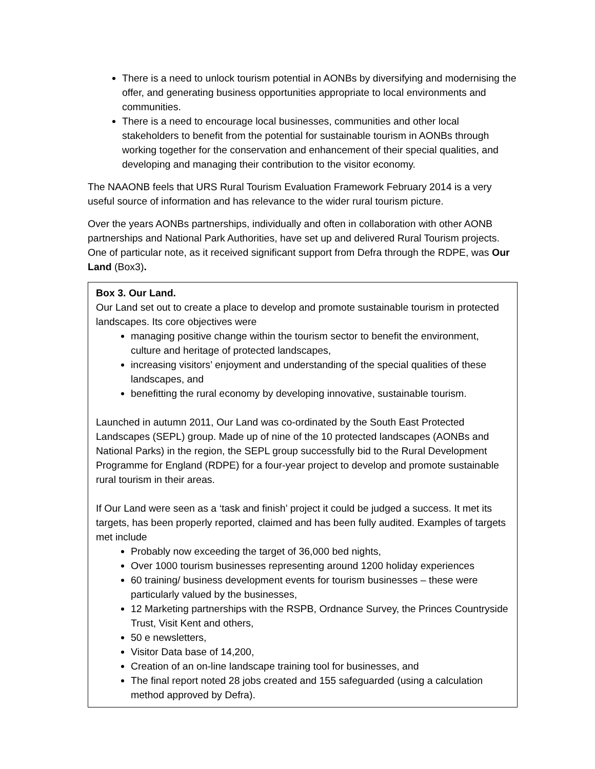There is a need to unlock tourism potential in AONBs by diversifying and modernising the offer, and generating business opportunities appropriate to local environments and communities.
There is a need to encourage local businesses, communities and other local stakeholders to benefit from the potential for sustainable tourism in AONBs through working together for the conservation and enhancement of their special qualities, and developing and managing their contribution to the visitor economy.
The NAAONB feels that URS Rural Tourism Evaluation Framework February 2014 is a very useful source of information and has relevance to the wider rural tourism picture.
Over the years AONBs partnerships, individually and often in collaboration with other AONB partnerships and National Park Authorities, have set up and delivered Rural Tourism projects. One of particular note, as it received significant support from Defra through the RDPE, was Our Land (Box3).
Box 3. Our Land.
Our Land set out to create a place to develop and promote sustainable tourism in protected landscapes. Its core objectives were
managing positive change within the tourism sector to benefit the environment, culture and heritage of protected landscapes,
increasing visitors’ enjoyment and understanding of the special qualities of these landscapes, and
benefitting the rural economy by developing innovative, sustainable tourism.
Launched in autumn 2011, Our Land was co-ordinated by the South East Protected Landscapes (SEPL) group. Made up of nine of the 10 protected landscapes (AONBs and National Parks) in the region, the SEPL group successfully bid to the Rural Development Programme for England (RDPE) for a four-year project to develop and promote sustainable rural tourism in their areas.
If Our Land were seen as a ‘task and finish’ project it could be judged a success. It met its targets, has been properly reported, claimed and has been fully audited. Examples of targets met include
Probably now exceeding the target of 36,000 bed nights,
Over 1000 tourism businesses representing around 1200 holiday experiences
60 training/ business development events for tourism businesses – these were particularly valued by the businesses,
12 Marketing partnerships with the RSPB, Ordnance Survey, the Princes Countryside Trust, Visit Kent and others,
50 e newsletters,
Visitor Data base of 14,200,
Creation of an on-line landscape training tool for businesses, and
The final report noted 28 jobs created and 155 safeguarded (using a calculation method approved by Defra).